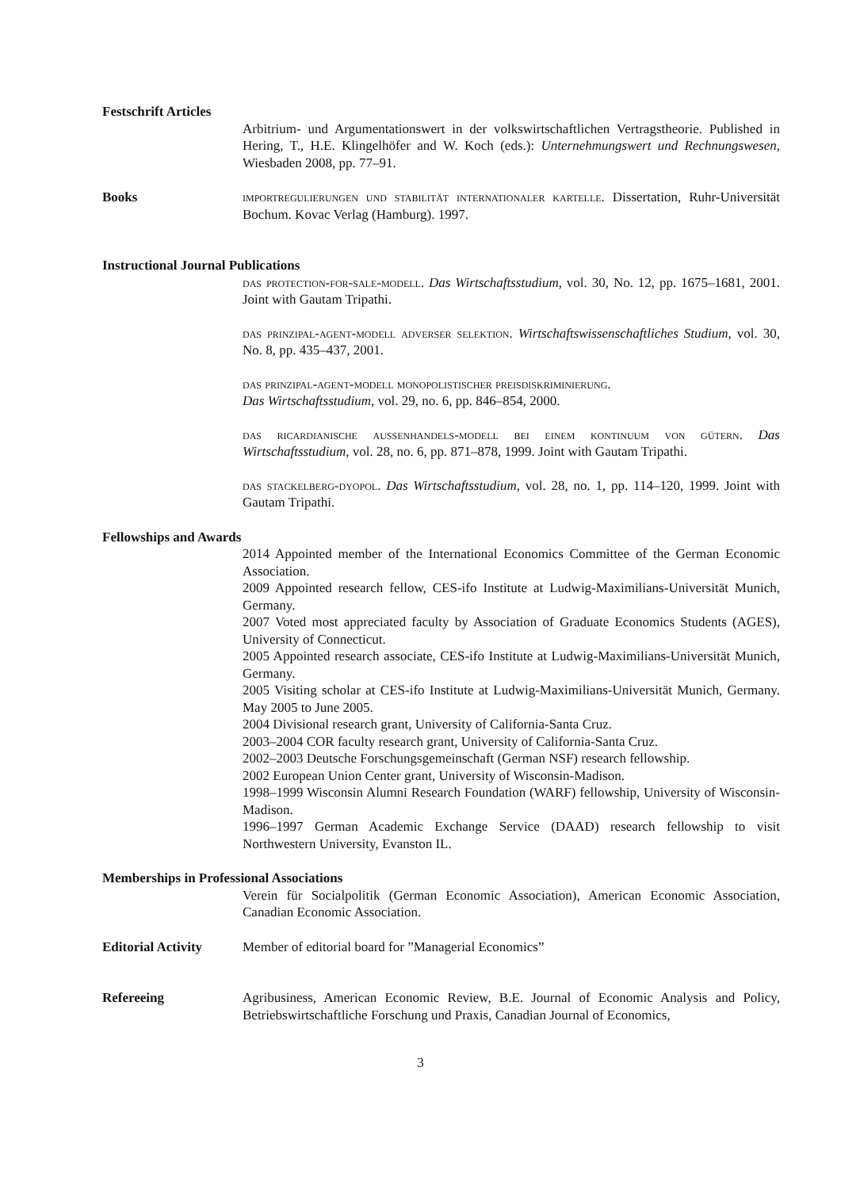Festschrift Articles
Arbitrium- und Argumentationswert in der volkswirtschaftlichen Vertragstheorie. Published in Hering, T., H.E. Klingelhöfer and W. Koch (eds.): Unternehmungswert und Rechnungswesen, Wiesbaden 2008, pp. 77–91.
Books importregulierungen und stabilität internationaler kartelle. Dissertation, Ruhr-Universität Bochum. Kovac Verlag (Hamburg). 1997.
Instructional Journal Publications
das protection-for-sale-modell. Das Wirtschaftsstudium, vol. 30, No. 12, pp. 1675–1681, 2001. Joint with Gautam Tripathi.
das prinzipal-agent-modell adverser selektion. Wirtschaftswissenschaftliches Studium, vol. 30, No. 8, pp. 435–437, 2001.
das prinzipal-agent-modell monopolistischer preisdiskriminierung.
Das Wirtschaftsstudium, vol. 29, no. 6, pp. 846–854, 2000.
das ricardianische aussenhandels-modell bei einem kontinuum von gütern. Das Wirtschaftsstudium, vol. 28, no. 6, pp. 871–878, 1999. Joint with Gautam Tripathi.
das stackelberg-dyopol. Das Wirtschaftsstudium, vol. 28, no. 1, pp. 114–120, 1999. Joint with Gautam Tripathi.
Fellowships and Awards
2014 Appointed member of the International Economics Committee of the German Economic Association.
2009 Appointed research fellow, CES-ifo Institute at Ludwig-Maximilians-Universität Munich, Germany.
2007 Voted most appreciated faculty by Association of Graduate Economics Students (AGES), University of Connecticut.
2005 Appointed research associate, CES-ifo Institute at Ludwig-Maximilians-Universität Munich, Germany.
2005 Visiting scholar at CES-ifo Institute at Ludwig-Maximilians-Universität Munich, Germany. May 2005 to June 2005.
2004 Divisional research grant, University of California-Santa Cruz.
2003–2004 COR faculty research grant, University of California-Santa Cruz.
2002–2003 Deutsche Forschungsgemeinschaft (German NSF) research fellowship.
2002 European Union Center grant, University of Wisconsin-Madison.
1998–1999 Wisconsin Alumni Research Foundation (WARF) fellowship, University of Wisconsin-Madison.
1996–1997 German Academic Exchange Service (DAAD) research fellowship to visit Northwestern University, Evanston IL.
Memberships in Professional Associations
Verein für Socialpolitik (German Economic Association), American Economic Association, Canadian Economic Association.
Editorial Activity
Member of editorial board for ”Managerial Economics”
Refereeing Agribusiness, American Economic Review, B.E. Journal of Economic Analysis and Policy, Betriebswirtschaftliche Forschung und Praxis, Canadian Journal of Economics,
3